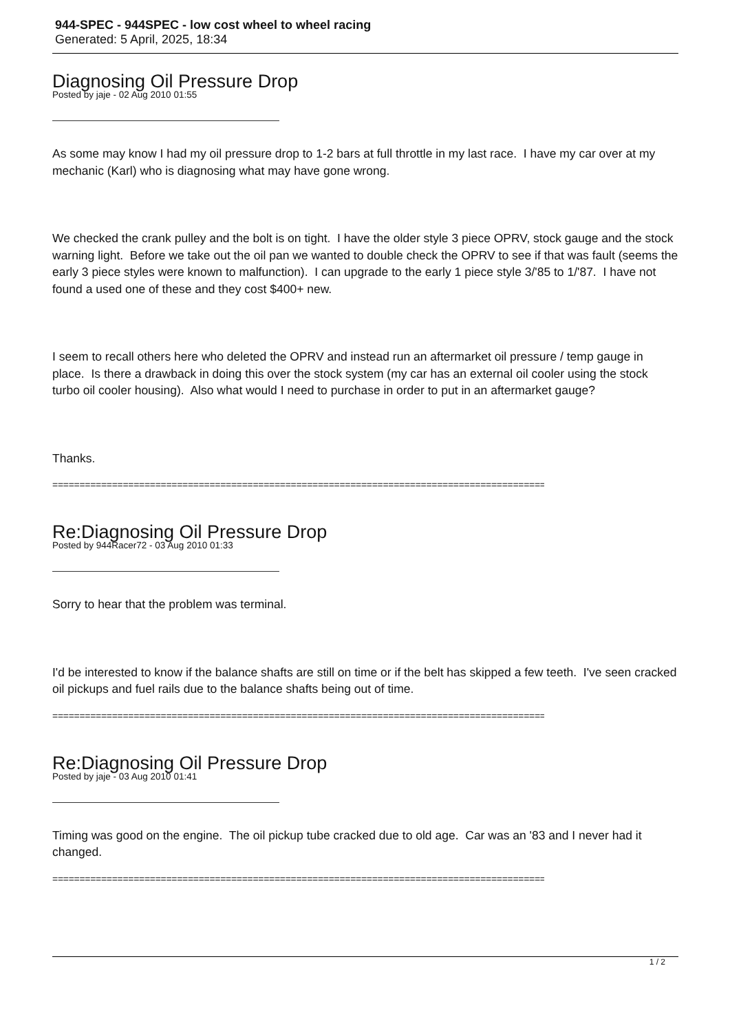944-SPEC - 944SPEC - low cost wheel to wheel racing
Generated: 5 April, 2025, 18:34
Diagnosing Oil Pressure Drop
Posted by jaje - 02 Aug 2010 01:55
As some may know I had my oil pressure drop to 1-2 bars at full throttle in my last race. I have my car over at my mechanic (Karl) who is diagnosing what may have gone wrong.
We checked the crank pulley and the bolt is on tight. I have the older style 3 piece OPRV, stock gauge and the stock warning light. Before we take out the oil pan we wanted to double check the OPRV to see if that was fault (seems the early 3 piece styles were known to malfunction). I can upgrade to the early 1 piece style 3/'85 to 1/'87. I have not found a used one of these and they cost $400+ new.
I seem to recall others here who deleted the OPRV and instead run an aftermarket oil pressure / temp gauge in place. Is there a drawback in doing this over the stock system (my car has an external oil cooler using the stock turbo oil cooler housing). Also what would I need to purchase in order to put in an aftermarket gauge?
Thanks.
================================================================================================
Re:Diagnosing Oil Pressure Drop
Posted by 944Racer72 - 03 Aug 2010 01:33
Sorry to hear that the problem was terminal.
I'd be interested to know if the balance shafts are still on time or if the belt has skipped a few teeth. I've seen cracked oil pickups and fuel rails due to the balance shafts being out of time.
================================================================================================
Re:Diagnosing Oil Pressure Drop
Posted by jaje - 03 Aug 2010 01:41
Timing was good on the engine. The oil pickup tube cracked due to old age. Car was an '83 and I never had it changed.
================================================================================================
1 / 2